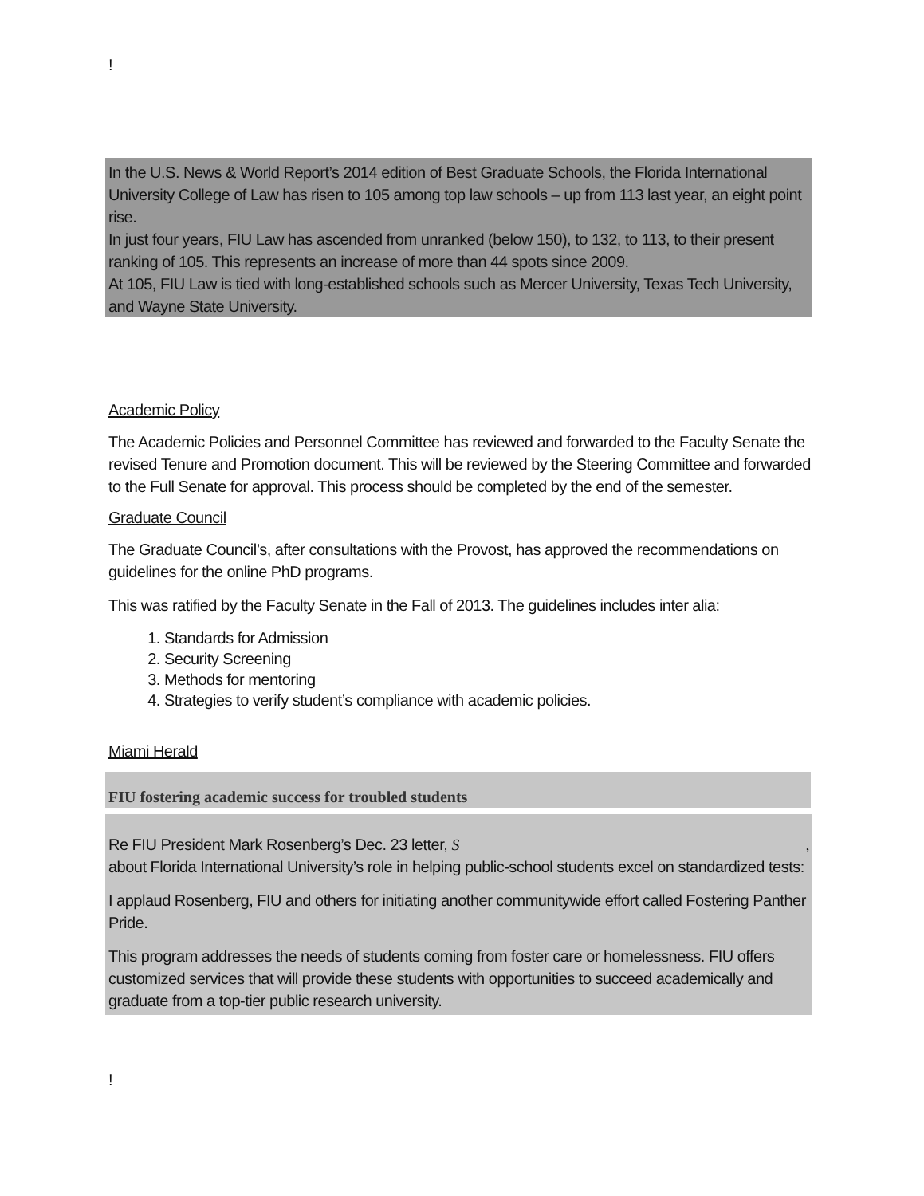!
In the U.S. News & World Report’s 2014 edition of Best Graduate Schools, the Florida International University College of Law has risen to 105 among top law schools – up from 113 last year, an eight point rise.
In just four years, FIU Law has ascended from unranked (below 150), to 132, to 113, to their present ranking of 105. This represents an increase of more than 44 spots since 2009.
At 105, FIU Law is tied with long-established schools such as Mercer University, Texas Tech University, and Wayne State University.
Academic Policy
The Academic Policies and Personnel Committee has reviewed and forwarded to the Faculty Senate the revised Tenure and Promotion document. This will be reviewed by the Steering Committee and forwarded to the Full Senate for approval. This process should be completed by the end of the semester.
Graduate Council
The Graduate Council’s, after consultations with the Provost, has approved the recommendations on guidelines for the online PhD programs.
This was ratified by the Faculty Senate in the Fall of 2013. The guidelines includes inter alia:
1. Standards for Admission
2. Security Screening
3. Methods for mentoring
4. Strategies to verify student’s compliance with academic policies.
Miami Herald
FIU fostering academic success for troubled students
Re FIU President Mark Rosenberg’s Dec. 23 letter, S ,
about Florida International University’s role in helping public-school students excel on standardized tests:
I applaud Rosenberg, FIU and others for initiating another communitywide effort called Fostering Panther Pride.
This program addresses the needs of students coming from foster care or homelessness. FIU offers customized services that will provide these students with opportunities to succeed academically and graduate from a top-tier public research university.
!